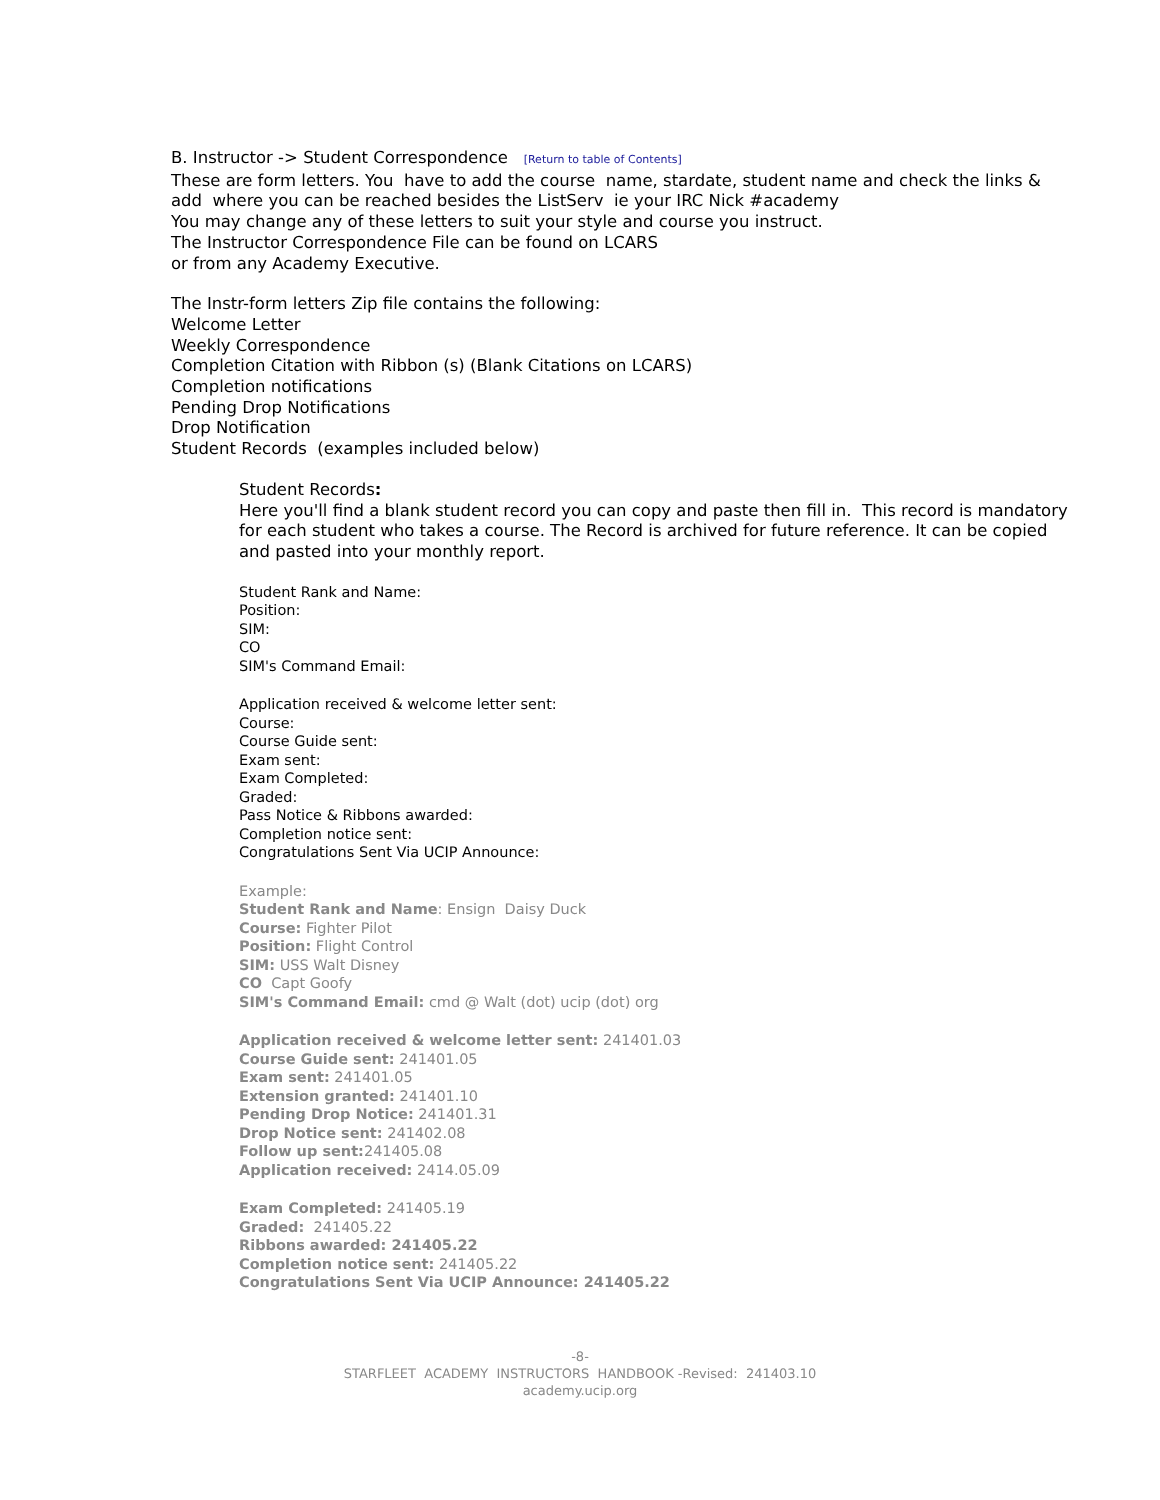B. Instructor -> Student Correspondence [Return to table of Contents]
These are form letters. You have to add the course name, stardate, student name and check the links & add where you can be reached besides the ListServ ie your IRC Nick #academy
You may change any of these letters to suit your style and course you instruct.
The Instructor Correspondence File can be found on LCARS
or from any Academy Executive.
The Instr-form letters Zip file contains the following:
Welcome Letter
Weekly Correspondence
Completion Citation with Ribbon (s) (Blank Citations on LCARS)
Completion notifications
Pending Drop Notifications
Drop Notification
Student Records (examples included below)
Student Records:
Here you'll find a blank student record you can copy and paste then fill in. This record is mandatory for each student who takes a course. The Record is archived for future reference. It can be copied and pasted into your monthly report.
Student Rank and Name:
Position:
SIM:
CO
SIM's Command Email:
Application received & welcome letter sent:
Course:
Course Guide sent:
Exam sent:
Exam Completed:
Graded:
Pass Notice & Ribbons awarded:
Completion notice sent:
Congratulations Sent Via UCIP Announce:
Example:
Student Rank and Name: Ensign Daisy Duck
Course: Fighter Pilot
Position: Flight Control
SIM: USS Walt Disney
CO Capt Goofy
SIM's Command Email: cmd @ Walt (dot) ucip (dot) org
Application received & welcome letter sent: 241401.03
Course Guide sent: 241401.05
Exam sent: 241401.05
Extension granted: 241401.10
Pending Drop Notice: 241401.31
Drop Notice sent: 241402.08
Follow up sent: 241405.08
Application received: 2414.05.09
Exam Completed: 241405.19
Graded: 241405.22
Ribbons awarded: 241405.22
Completion notice sent: 241405.22
Congratulations Sent Via UCIP Announce: 241405.22
-8-
STARFLEET ACADEMY INSTRUCTORS HANDBOOK -Revised: 241403.10
academy.ucip.org